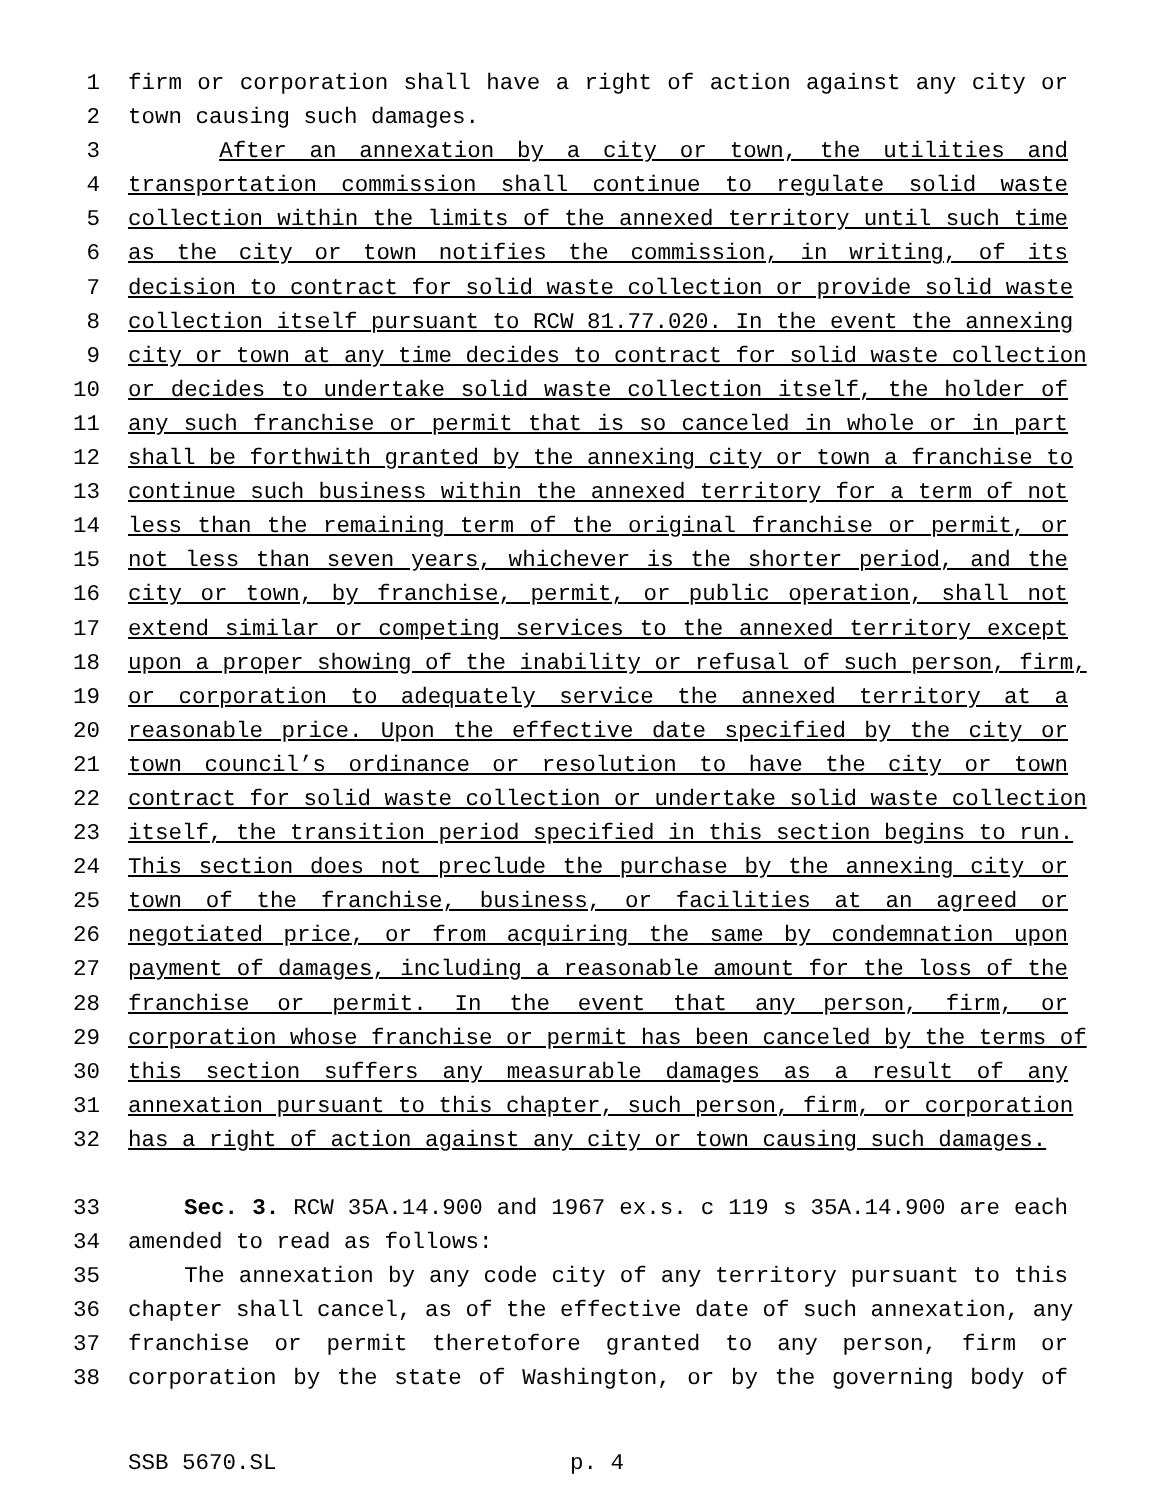1 firm or corporation shall have a right of action against any city or
2 town causing such damages.
3 After an annexation by a city or town, the utilities and
4 transportation commission shall continue to regulate solid waste
5 collection within the limits of the annexed territory until such time
6 as the city or town notifies the commission, in writing, of its
7 decision to contract for solid waste collection or provide solid waste
8 collection itself pursuant to RCW 81.77.020. In the event the annexing
9 city or town at any time decides to contract for solid waste collection
10 or decides to undertake solid waste collection itself, the holder of
11 any such franchise or permit that is so canceled in whole or in part
12 shall be forthwith granted by the annexing city or town a franchise to
13 continue such business within the annexed territory for a term of not
14 less than the remaining term of the original franchise or permit, or
15 not less than seven years, whichever is the shorter period, and the
16 city or town, by franchise, permit, or public operation, shall not
17 extend similar or competing services to the annexed territory except
18 upon a proper showing of the inability or refusal of such person, firm,
19 or corporation to adequately service the annexed territory at a
20 reasonable price. Upon the effective date specified by the city or
21 town council’s ordinance or resolution to have the city or town
22 contract for solid waste collection or undertake solid waste collection
23 itself, the transition period specified in this section begins to run.
24 This section does not preclude the purchase by the annexing city or
25 town of the franchise, business, or facilities at an agreed or
26 negotiated price, or from acquiring the same by condemnation upon
27 payment of damages, including a reasonable amount for the loss of the
28 franchise or permit. In the event that any person, firm, or
29 corporation whose franchise or permit has been canceled by the terms of
30 this section suffers any measurable damages as a result of any
31 annexation pursuant to this chapter, such person, firm, or corporation
32 has a right of action against any city or town causing such damages.
33 Sec. 3. RCW 35A.14.900 and 1967 ex.s. c 119 s 35A.14.900 are each
34 amended to read as follows:
35 The annexation by any code city of any territory pursuant to this
36 chapter shall cancel, as of the effective date of such annexation, any
37 franchise or permit theretofore granted to any person, firm or
38 corporation by the state of Washington, or by the governing body of
SSB 5670.SL p. 4